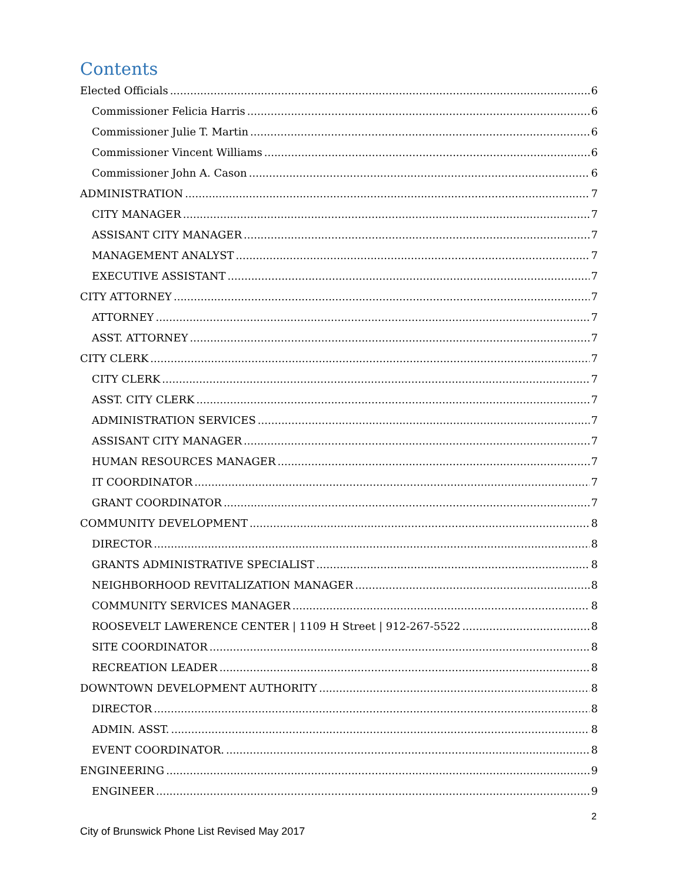Contents
Elected Officials 6
Commissioner Felicia Harris 6
Commissioner Julie T. Martin 6
Commissioner Vincent Williams 6
Commissioner John A. Cason 6
ADMINISTRATION 7
CITY MANAGER 7
ASSISANT CITY MANAGER 7
MANAGEMENT ANALYST 7
EXECUTIVE ASSISTANT 7
CITY ATTORNEY 7
ATTORNEY 7
ASST. ATTORNEY 7
CITY CLERK 7
CITY CLERK 7
ASST. CITY CLERK 7
ADMINISTRATION SERVICES 7
ASSISANT CITY MANAGER 7
HUMAN RESOURCES MANAGER 7
IT COORDINATOR 7
GRANT COORDINATOR 7
COMMUNITY DEVELOPMENT 8
DIRECTOR 8
GRANTS ADMINISTRATIVE SPECIALIST 8
NEIGHBORHOOD REVITALIZATION MANAGER 8
COMMUNITY SERVICES MANAGER 8
ROOSEVELT LAWERENCE CENTER | 1109 H Street | 912-267-5522 8
SITE COORDINATOR 8
RECREATION LEADER 8
DOWNTOWN DEVELOPMENT AUTHORITY 8
DIRECTOR 8
ADMIN. ASST. 8
EVENT COORDINATOR. 8
ENGINEERING 9
ENGINEER 9
2
City of Brunswick Phone List Revised May 2017